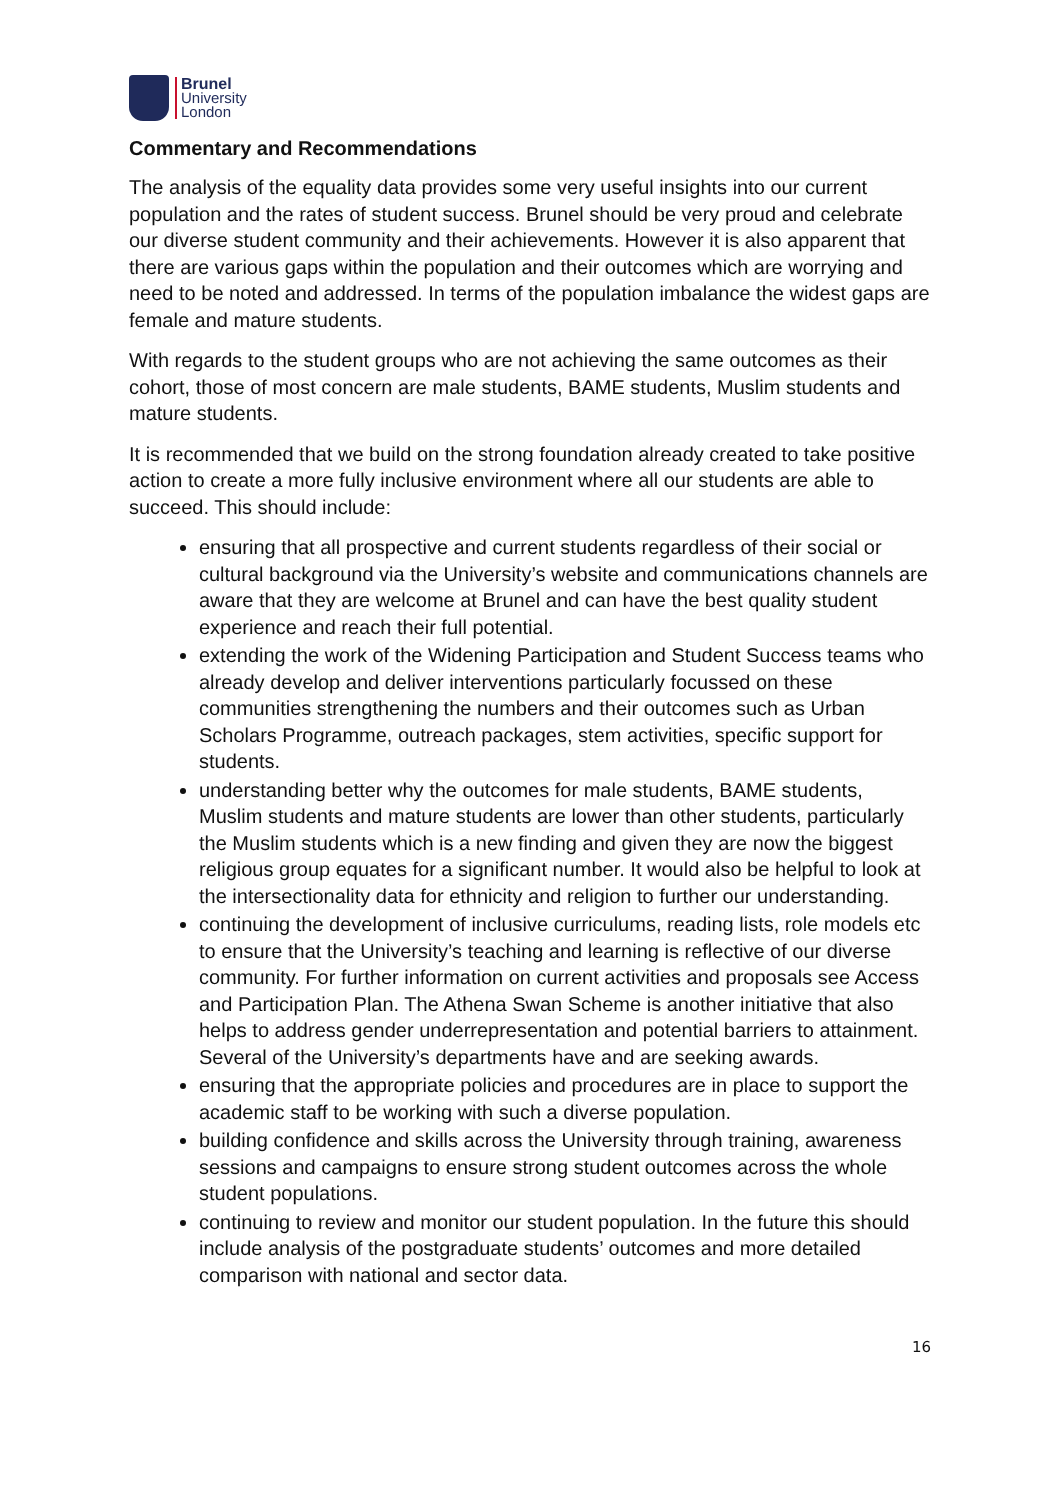Brunel
University
London
Commentary and Recommendations
The analysis of the equality data provides some very useful insights into our current population and the rates of student success. Brunel should be very proud and celebrate our diverse student community and their achievements. However it is also apparent that there are various gaps within the population and their outcomes which are worrying and need to be noted and addressed. In terms of the population imbalance the widest gaps are female and mature students.
With regards to the student groups who are not achieving the same outcomes as their cohort, those of most concern are male students, BAME students, Muslim students and mature students.
It is recommended that we build on the strong foundation already created to take positive action to create a more fully inclusive environment where all our students are able to succeed. This should include:
ensuring that all prospective and current students regardless of their social or cultural background via the University’s website and communications channels are aware that they are welcome at Brunel and can have the best quality student experience and reach their full potential.
extending the work of the Widening Participation and Student Success teams who already develop and deliver interventions particularly focussed on these communities strengthening the numbers and their outcomes such as Urban Scholars Programme, outreach packages, stem activities, specific support for students.
understanding better why the outcomes for male students, BAME students, Muslim students and mature students are lower than other students, particularly the Muslim students which is a new finding and given they are now the biggest religious group equates for a significant number. It would also be helpful to look at the intersectionality data for ethnicity and religion to further our understanding.
continuing the development of inclusive curriculums, reading lists, role models etc to ensure that the University’s teaching and learning is reflective of our diverse community. For further information on current activities and proposals see Access and Participation Plan. The Athena Swan Scheme is another initiative that also helps to address gender underrepresentation and potential barriers to attainment. Several of the University’s departments have and are seeking awards.
ensuring that the appropriate policies and procedures are in place to support the academic staff to be working with such a diverse population.
building confidence and skills across the University through training, awareness sessions and campaigns to ensure strong student outcomes across the whole student populations.
continuing to review and monitor our student population. In the future this should include analysis of the postgraduate students’ outcomes and more detailed comparison with national and sector data.
16